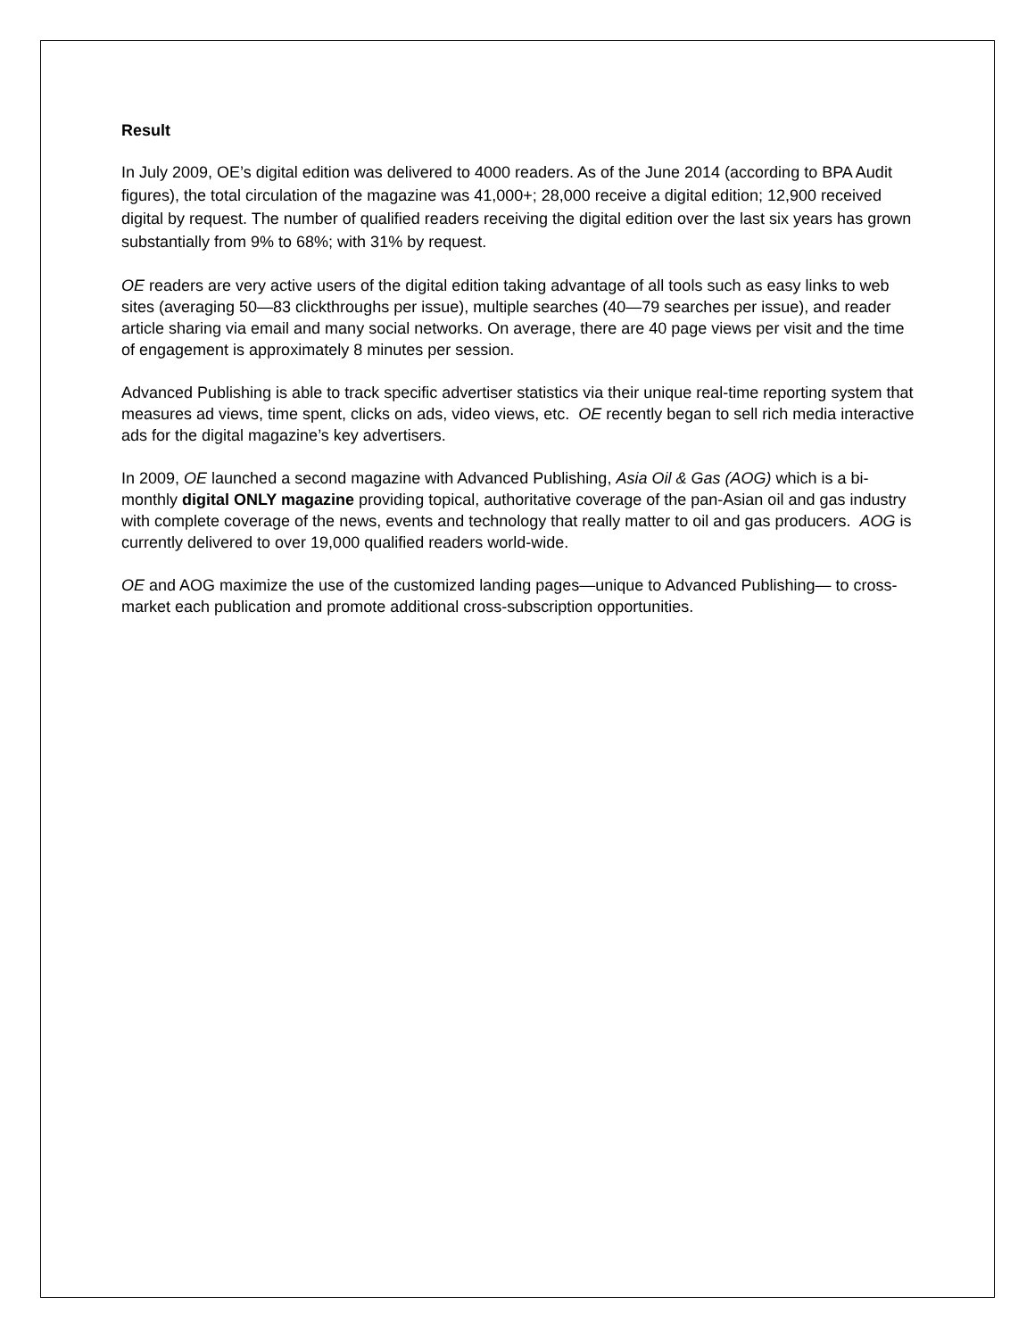Result
In July 2009, OE’s digital edition was delivered to 4000 readers. As of the June 2014 (according to BPA Audit figures), the total circulation of the magazine was 41,000+; 28,000 receive a digital edition; 12,900 received digital by request. The number of qualified readers receiving the digital edition over the last six years has grown substantially from 9% to 68%; with 31% by request.
OE readers are very active users of the digital edition taking advantage of all tools such as easy links to web sites (averaging 50—83 clickthroughs per issue), multiple searches (40—79 searches per issue), and reader article sharing via email and many social networks. On average, there are 40 page views per visit and the time of engagement is approximately 8 minutes per session.
Advanced Publishing is able to track specific advertiser statistics via their unique real-time reporting system that measures ad views, time spent, clicks on ads, video views, etc. OE recently began to sell rich media interactive ads for the digital magazine’s key advertisers.
In 2009, OE launched a second magazine with Advanced Publishing, Asia Oil & Gas (AOG) which is a bi-monthly digital ONLY magazine providing topical, authoritative coverage of the pan-Asian oil and gas industry with complete coverage of the news, events and technology that really matter to oil and gas producers. AOG is currently delivered to over 19,000 qualified readers world-wide.
OE and AOG maximize the use of the customized landing pages—unique to Advanced Publishing— to cross-market each publication and promote additional cross-subscription opportunities.